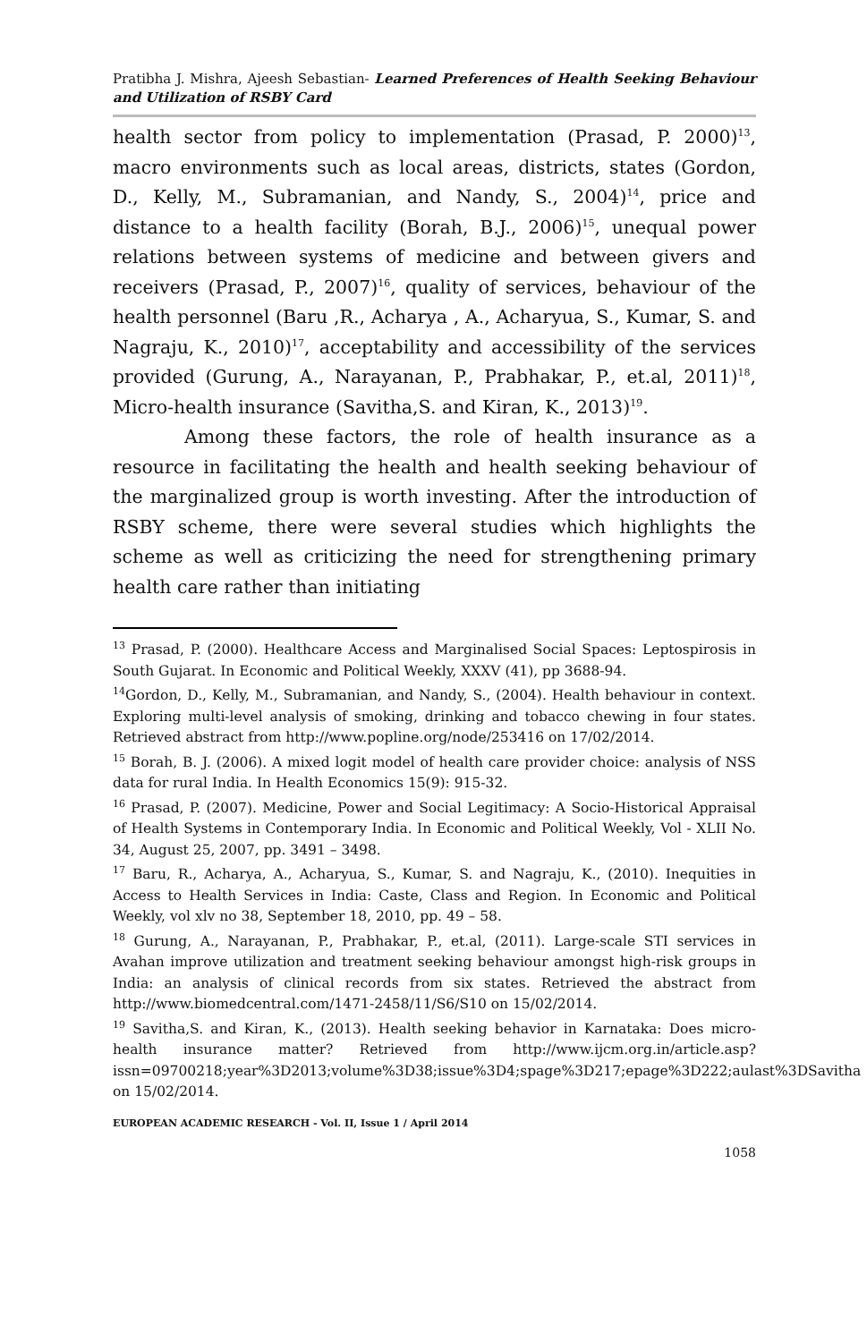Pratibha J. Mishra, Ajeesh Sebastian- Learned Preferences of Health Seeking Behaviour and Utilization of RSBY Card
health sector from policy to implementation (Prasad, P. 2000)<sup>13</sup>, macro environments such as local areas, districts, states (Gordon, D., Kelly, M., Subramanian, and Nandy, S., 2004)<sup>14</sup>, price and distance to a health facility (Borah, B.J., 2006)<sup>15</sup>, unequal power relations between systems of medicine and between givers and receivers (Prasad, P., 2007)<sup>16</sup>, quality of services, behaviour of the health personnel (Baru ,R., Acharya , A., Acharyua, S., Kumar, S. and Nagraju, K., 2010)<sup>17</sup>, acceptability and accessibility of the services provided (Gurung, A., Narayanan, P., Prabhakar, P., et.al, 2011)<sup>18</sup>, Micro-health insurance (Savitha,S. and Kiran, K., 2013)<sup>19</sup>.
Among these factors, the role of health insurance as a resource in facilitating the health and health seeking behaviour of the marginalized group is worth investing. After the introduction of RSBY scheme, there were several studies which highlights the scheme as well as criticizing the need for strengthening primary health care rather than initiating
<sup>13</sup> Prasad, P. (2000). Healthcare Access and Marginalised Social Spaces: Leptospirosis in South Gujarat. In Economic and Political Weekly, XXXV (41), pp 3688-94.
<sup>14</sup> Gordon, D., Kelly, M., Subramanian, and Nandy, S., (2004). Health behaviour in context. Exploring multi-level analysis of smoking, drinking and tobacco chewing in four states. Retrieved abstract from http://www.popline.org/node/253416 on 17/02/2014.
<sup>15</sup> Borah, B. J. (2006). A mixed logit model of health care provider choice: analysis of NSS data for rural India. In Health Economics 15(9): 915-32.
<sup>16</sup> Prasad, P. (2007). Medicine, Power and Social Legitimacy: A Socio-Historical Appraisal of Health Systems in Contemporary India. In Economic and Political Weekly, Vol - XLII No. 34, August 25, 2007, pp. 3491 – 3498.
<sup>17</sup> Baru, R., Acharya, A., Acharyua, S., Kumar, S. and Nagraju, K., (2010). Inequities in Access to Health Services in India: Caste, Class and Region. In Economic and Political Weekly, vol xlv no 38, September 18, 2010, pp. 49 – 58.
<sup>18</sup> Gurung, A., Narayanan, P., Prabhakar, P., et.al, (2011). Large-scale STI services in Avahan improve utilization and treatment seeking behaviour amongst high-risk groups in India: an analysis of clinical records from six states. Retrieved the abstract from http://www.biomedcentral.com/1471-2458/11/S6/S10 on 15/02/2014.
<sup>19</sup> Savitha,S. and Kiran, K., (2013). Health seeking behavior in Karnataka: Does micro-health insurance matter? Retrieved from http://www.ijcm.org.in/article.asp?issn=09700218;year%3D2013;volume%3D38;issue%3D4;spage%3D217;epage%3D222;aulast%3DSavitha on 15/02/2014.
EUROPEAN ACADEMIC RESEARCH - Vol. II, Issue 1 / April 2014
1058